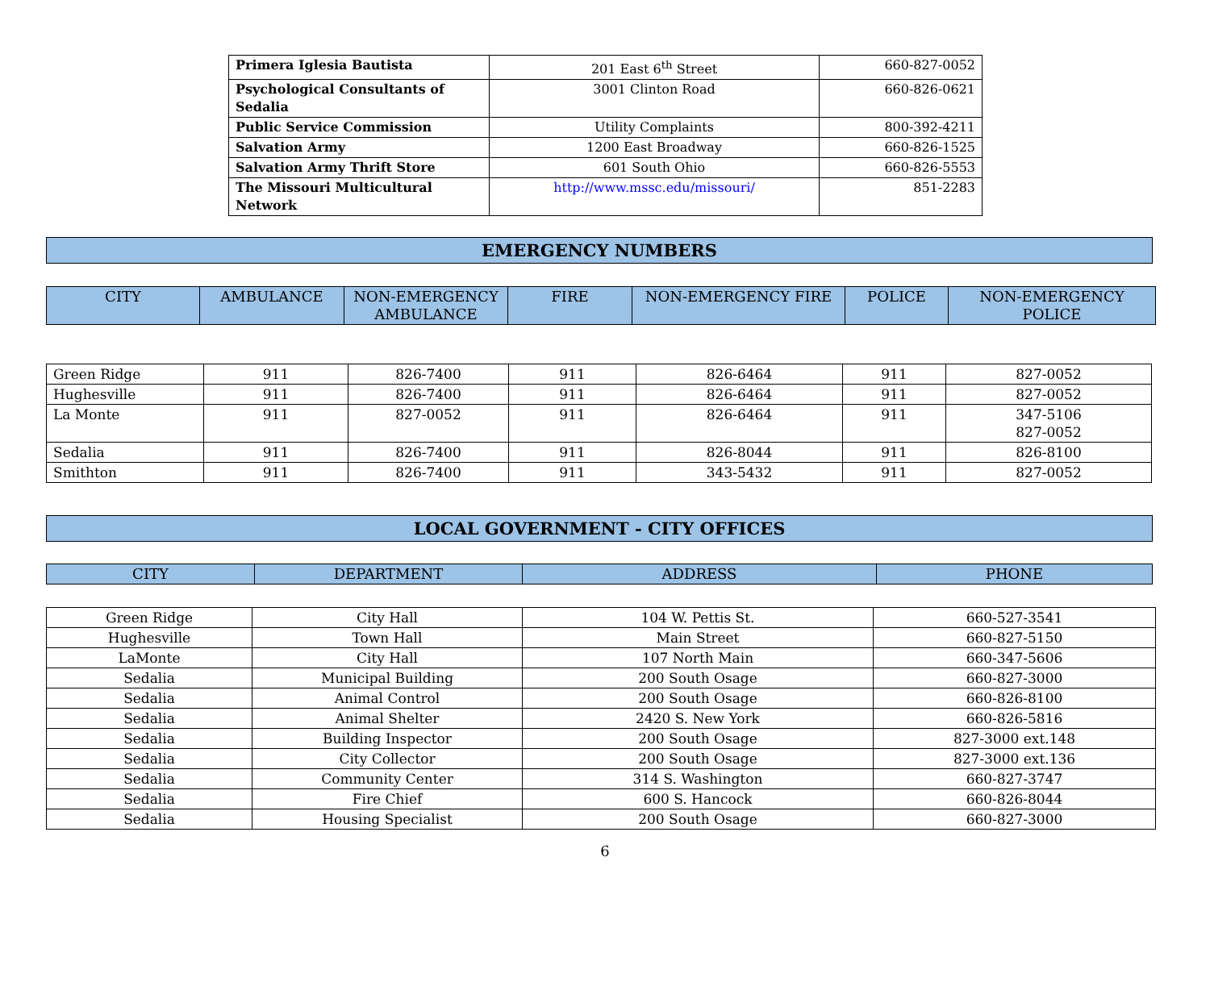| Primera Iglesia Bautista | 201 East 6<sup>th</sup> Street | 660-827-0052 |
| Psychological Consultants of Sedalia | 3001 Clinton Road | 660-826-0621 |
| Public Service Commission | Utility Complaints | 800-392-4211 |
| Salvation Army | 1200 East Broadway | 660-826-1525 |
| Salvation Army Thrift Store | 601 South Ohio | 660-826-5553 |
| The Missouri Multicultural Network | http://www.mssc.edu/missouri/ | 851-2283 |
EMERGENCY NUMBERS
| CITY | AMBULANCE | NON-EMERGENCY AMBULANCE | FIRE | NON-EMERGENCY FIRE | POLICE | NON-EMERGENCY POLICE |
| --- | --- | --- | --- | --- | --- | --- |
| Green Ridge | 911 | 826-7400 | 911 | 826-6464 | 911 | 827-0052 |
| Hughesville | 911 | 826-7400 | 911 | 826-6464 | 911 | 827-0052 |
| La Monte | 911 | 827-0052 | 911 | 826-6464 | 911 | 347-5106 827-0052 |
| Sedalia | 911 | 826-7400 | 911 | 826-8044 | 911 | 826-8100 |
| Smithton | 911 | 826-7400 | 911 | 343-5432 | 911 | 827-0052 |
LOCAL GOVERNMENT - CITY OFFICES
| CITY | DEPARTMENT | ADDRESS | PHONE |
| --- | --- | --- | --- |
| Green Ridge | City Hall | 104 W. Pettis St. | 660-527-3541 |
| Hughesville | Town Hall | Main Street | 660-827-5150 |
| LaMonte | City Hall | 107 North Main | 660-347-5606 |
| Sedalia | Municipal Building | 200 South Osage | 660-827-3000 |
| Sedalia | Animal Control | 200 South Osage | 660-826-8100 |
| Sedalia | Animal Shelter | 2420 S. New York | 660-826-5816 |
| Sedalia | Building Inspector | 200 South Osage | 827-3000 ext.148 |
| Sedalia | City Collector | 200 South Osage | 827-3000 ext.136 |
| Sedalia | Community Center | 314 S. Washington | 660-827-3747 |
| Sedalia | Fire Chief | 600 S. Hancock | 660-826-8044 |
| Sedalia | Housing Specialist | 200 South Osage | 660-827-3000 |
6